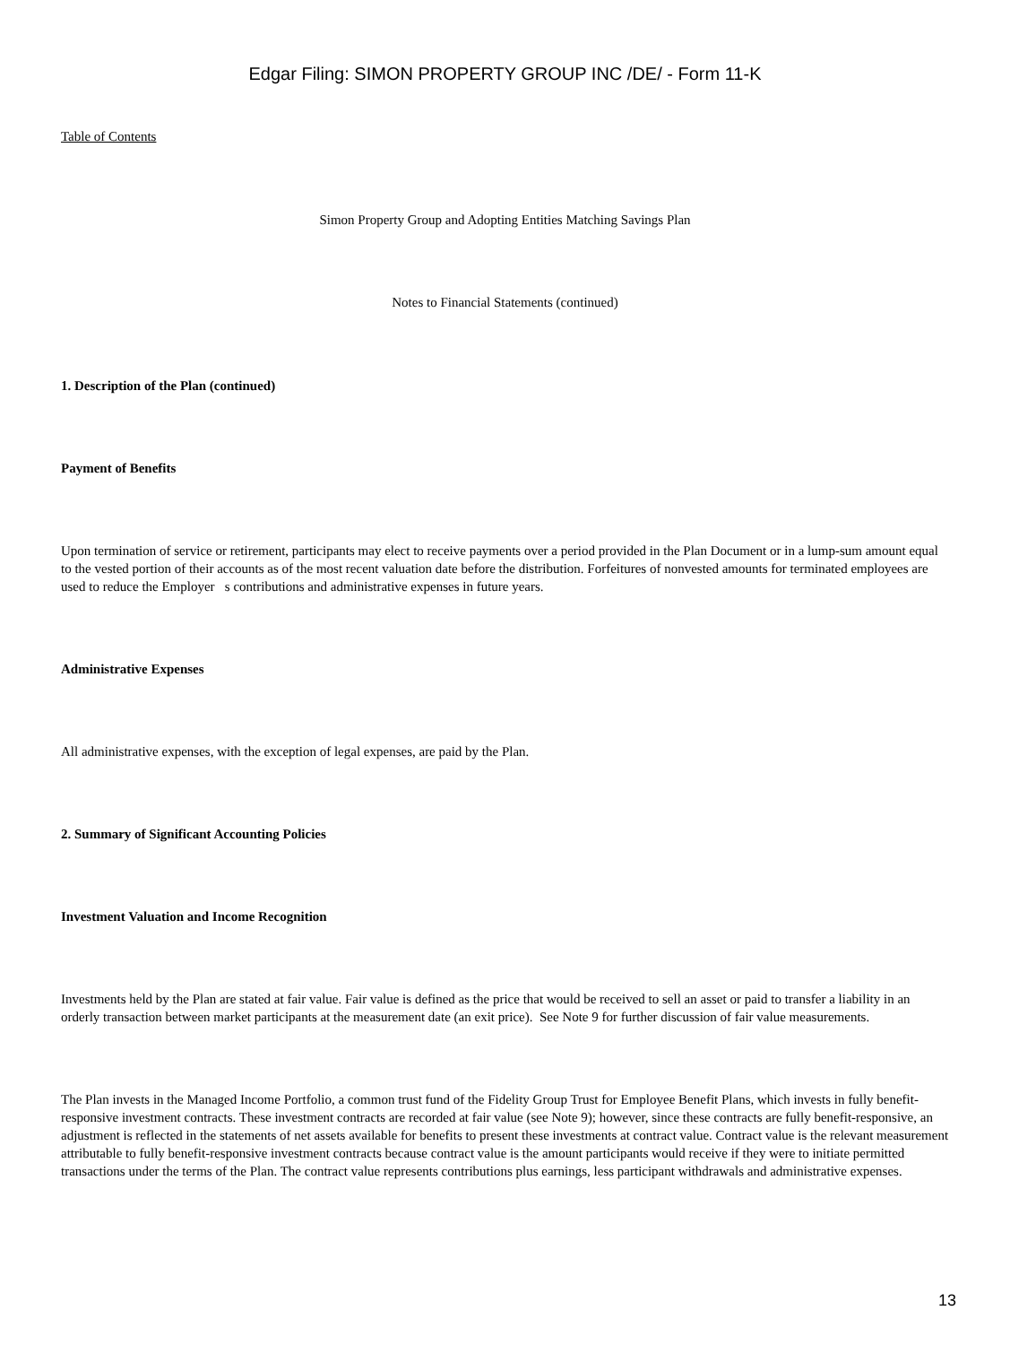Edgar Filing: SIMON PROPERTY GROUP INC /DE/ - Form 11-K
Table of Contents
Simon Property Group and Adopting Entities Matching Savings Plan
Notes to Financial Statements (continued)
1. Description of the Plan (continued)
Payment of Benefits
Upon termination of service or retirement, participants may elect to receive payments over a period provided in the Plan Document or in a lump-sum amount equal to the vested portion of their accounts as of the most recent valuation date before the distribution. Forfeitures of nonvested amounts for terminated employees are used to reduce the Employer s contributions and administrative expenses in future years.
Administrative Expenses
All administrative expenses, with the exception of legal expenses, are paid by the Plan.
2. Summary of Significant Accounting Policies
Investment Valuation and Income Recognition
Investments held by the Plan are stated at fair value. Fair value is defined as the price that would be received to sell an asset or paid to transfer a liability in an orderly transaction between market participants at the measurement date (an exit price). See Note 9 for further discussion of fair value measurements.
The Plan invests in the Managed Income Portfolio, a common trust fund of the Fidelity Group Trust for Employee Benefit Plans, which invests in fully benefit-responsive investment contracts. These investment contracts are recorded at fair value (see Note 9); however, since these contracts are fully benefit-responsive, an adjustment is reflected in the statements of net assets available for benefits to present these investments at contract value. Contract value is the relevant measurement attributable to fully benefit-responsive investment contracts because contract value is the amount participants would receive if they were to initiate permitted transactions under the terms of the Plan. The contract value represents contributions plus earnings, less participant withdrawals and administrative expenses.
13